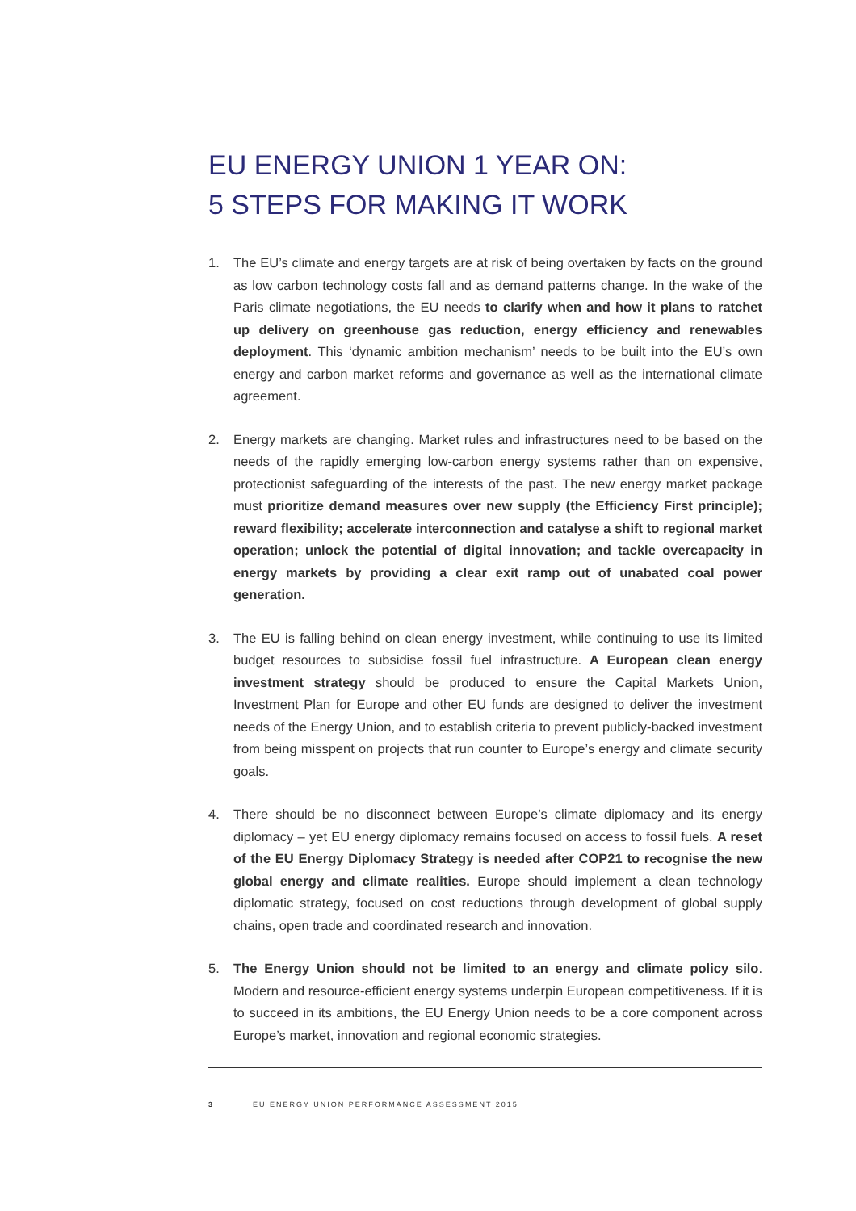EU ENERGY UNION 1 YEAR ON:
5 STEPS FOR MAKING IT WORK
1. The EU’s climate and energy targets are at risk of being overtaken by facts on the ground as low carbon technology costs fall and as demand patterns change. In the wake of the Paris climate negotiations, the EU needs to clarify when and how it plans to ratchet up delivery on greenhouse gas reduction, energy efficiency and renewables deployment. This ‘dynamic ambition mechanism’ needs to be built into the EU’s own energy and carbon market reforms and governance as well as the international climate agreement.
2. Energy markets are changing. Market rules and infrastructures need to be based on the needs of the rapidly emerging low-carbon energy systems rather than on expensive, protectionist safeguarding of the interests of the past. The new energy market package must prioritize demand measures over new supply (the Efficiency First principle); reward flexibility; accelerate interconnection and catalyse a shift to regional market operation; unlock the potential of digital innovation; and tackle overcapacity in energy markets by providing a clear exit ramp out of unabated coal power generation.
3. The EU is falling behind on clean energy investment, while continuing to use its limited budget resources to subsidise fossil fuel infrastructure. A European clean energy investment strategy should be produced to ensure the Capital Markets Union, Investment Plan for Europe and other EU funds are designed to deliver the investment needs of the Energy Union, and to establish criteria to prevent publicly-backed investment from being misspent on projects that run counter to Europe’s energy and climate security goals.
4. There should be no disconnect between Europe’s climate diplomacy and its energy diplomacy – yet EU energy diplomacy remains focused on access to fossil fuels. A reset of the EU Energy Diplomacy Strategy is needed after COP21 to recognise the new global energy and climate realities. Europe should implement a clean technology diplomatic strategy, focused on cost reductions through development of global supply chains, open trade and coordinated research and innovation.
5. The Energy Union should not be limited to an energy and climate policy silo. Modern and resource-efficient energy systems underpin European competitiveness. If it is to succeed in its ambitions, the EU Energy Union needs to be a core component across Europe’s market, innovation and regional economic strategies.
3 EU ENERGY UNION PERFORMANCE ASSESSMENT 2015